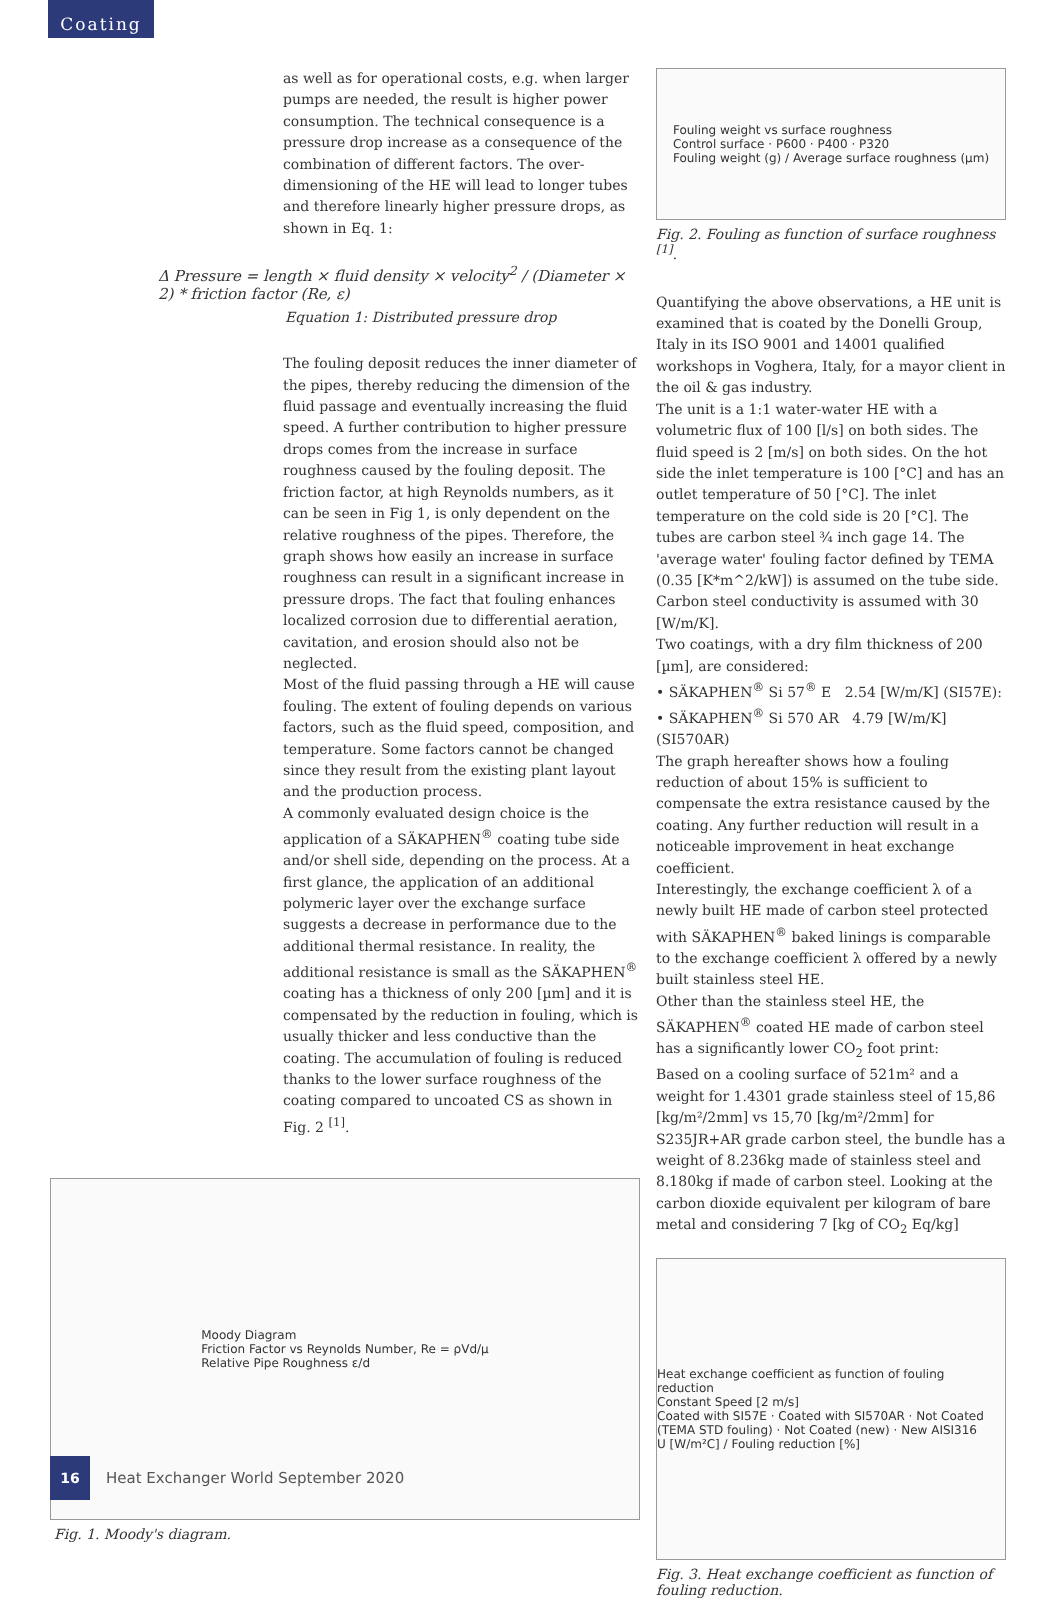Coating
as well as for operational costs, e.g. when larger pumps are needed, the result is higher power consumption. The technical consequence is a pressure drop increase as a consequence of the combination of different factors. The over-dimensioning of the HE will lead to longer tubes and therefore linearly higher pressure drops, as shown in Eq. 1:
Δ Pressure = length × fluid density × velocity<sup>2</sup> / (Diameter × 2) * friction factor (Re, ε)
Equation 1: Distributed pressure drop
The fouling deposit reduces the inner diameter of the pipes, thereby reducing the dimension of the fluid passage and eventually increasing the fluid speed. A further contribution to higher pressure drops comes from the increase in surface roughness caused by the fouling deposit. The friction factor, at high Reynolds numbers, as it can be seen in Fig 1, is only dependent on the relative roughness of the pipes. Therefore, the graph shows how easily an increase in surface roughness can result in a significant increase in pressure drops. The fact that fouling enhances localized corrosion due to differential aeration, cavitation, and erosion should also not be neglected.
Most of the fluid passing through a HE will cause fouling. The extent of fouling depends on various factors, such as the fluid speed, composition, and temperature. Some factors cannot be changed since they result from the existing plant layout and the production process.
A commonly evaluated design choice is the application of a SÄKAPHEN<sup>®</sup> coating tube side and/or shell side, depending on the process. At a first glance, the application of an additional polymeric layer over the exchange surface suggests a decrease in performance due to the additional thermal resistance. In reality, the additional resistance is small as the SÄKAPHEN<sup>®</sup> coating has a thickness of only 200 [µm] and it is compensated by the reduction in fouling, which is usually thicker and less conductive than the coating. The accumulation of fouling is reduced thanks to the lower surface roughness of the coating compared to uncoated CS as shown in Fig. 2 <sup>[1]</sup>.
Moody Diagram
Friction Factor vs Reynolds Number, Re = ρVd/μ
Relative Pipe Roughness ε/d
Fig. 1. Moody's diagram.
Fouling weight vs surface roughness
Control surface · P600 · P400 · P320
Fouling weight (g) / Average surface roughness (µm)
Fig. 2. Fouling as function of surface roughness <sup>[1]</sup>.
Quantifying the above observations, a HE unit is examined that is coated by the Donelli Group, Italy in its ISO 9001 and 14001 qualified workshops in Voghera, Italy, for a mayor client in the oil & gas industry.
The unit is a 1:1 water-water HE with a volumetric flux of 100 [l/s] on both sides. The fluid speed is 2 [m/s] on both sides. On the hot side the inlet temperature is 100 [°C] and has an outlet temperature of 50 [°C]. The inlet temperature on the cold side is 20 [°C]. The tubes are carbon steel ¾ inch gage 14. The 'average water' fouling factor defined by TEMA (0.35 [K*m^2/kW]) is assumed on the tube side. Carbon steel conductivity is assumed with 30 [W/m/K].
Two coatings, with a dry film thickness of 200 [µm], are considered:
• SÄKAPHEN<sup>®</sup> Si 57<sup>®</sup> E 2.54 [W/m/K] (SI57E):
• SÄKAPHEN<sup>®</sup> Si 570 AR 4.79 [W/m/K] (SI570AR)
The graph hereafter shows how a fouling reduction of about 15% is sufficient to compensate the extra resistance caused by the coating. Any further reduction will result in a noticeable improvement in heat exchange coefficient.
Interestingly, the exchange coefficient λ of a newly built HE made of carbon steel protected with SÄKAPHEN<sup>®</sup> baked linings is comparable to the exchange coefficient λ offered by a newly built stainless steel HE.
Other than the stainless steel HE, the SÄKAPHEN<sup>®</sup> coated HE made of carbon steel has a significantly lower CO<sub>2</sub> foot print:
Based on a cooling surface of 521m² and a weight for 1.4301 grade stainless steel of 15,86 [kg/m²/2mm] vs 15,70 [kg/m²/2mm] for S235JR+AR grade carbon steel, the bundle has a weight of 8.236kg made of stainless steel and 8.180kg if made of carbon steel. Looking at the carbon dioxide equivalent per kilogram of bare metal and considering 7 [kg of CO<sub>2</sub> Eq/kg]
Heat exchange coefficient as function of fouling reduction
Constant Speed [2 m/s]
Coated with SI57E · Coated with SI570AR · Not Coated (TEMA STD fouling) · Not Coated (new) · New AISI316
U [W/m²C] / Fouling reduction [%]
Fig. 3. Heat exchange coefficient as function of fouling reduction.
16
Heat Exchanger World September 2020